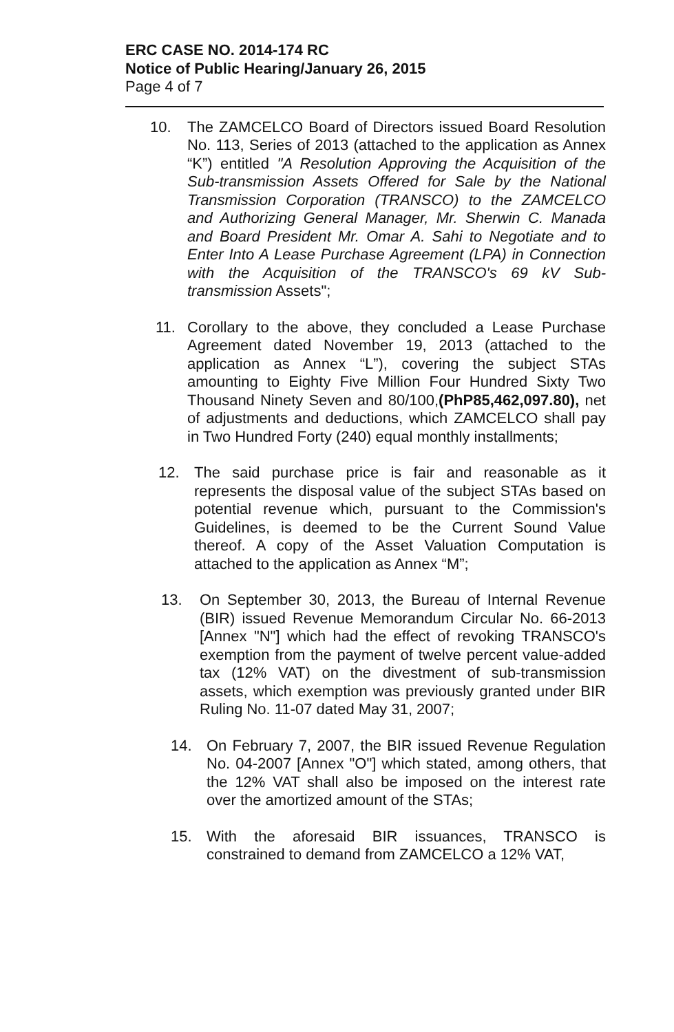ERC CASE NO. 2014-174 RC
Notice of Public Hearing/January 26, 2015
Page 4 of 7
10. The ZAMCELCO Board of Directors issued Board Resolution No. 113, Series of 2013 (attached to the application as Annex “K”) entitled "A Resolution Approving the Acquisition of the Sub-transmission Assets Offered for Sale by the National Transmission Corporation (TRANSCO) to the ZAMCELCO and Authorizing General Manager, Mr. Sherwin C. Manada and Board President Mr. Omar A. Sahi to Negotiate and to Enter Into A Lease Purchase Agreement (LPA) in Connection with the Acquisition of the TRANSCO's 69 kV Sub-transmission Assets";
11. Corollary to the above, they concluded a Lease Purchase Agreement dated November 19, 2013 (attached to the application as Annex “L”), covering the subject STAs amounting to Eighty Five Million Four Hundred Sixty Two Thousand Ninety Seven and 80/100,(PhP85,462,097.80), net of adjustments and deductions, which ZAMCELCO shall pay in Two Hundred Forty (240) equal monthly installments;
12. The said purchase price is fair and reasonable as it represents the disposal value of the subject STAs based on potential revenue which, pursuant to the Commission's Guidelines, is deemed to be the Current Sound Value thereof. A copy of the Asset Valuation Computation is attached to the application as Annex “M”;
13. On September 30, 2013, the Bureau of Internal Revenue (BIR) issued Revenue Memorandum Circular No. 66-2013 [Annex "N"] which had the effect of revoking TRANSCO's exemption from the payment of twelve percent value-added tax (12% VAT) on the divestment of sub-transmission assets, which exemption was previously granted under BIR Ruling No. 11-07 dated May 31, 2007;
14. On February 7, 2007, the BIR issued Revenue Regulation No. 04-2007 [Annex "O"] which stated, among others, that the 12% VAT shall also be imposed on the interest rate over the amortized amount of the STAs;
15. With the aforesaid BIR issuances, TRANSCO is constrained to demand from ZAMCELCO a 12% VAT,